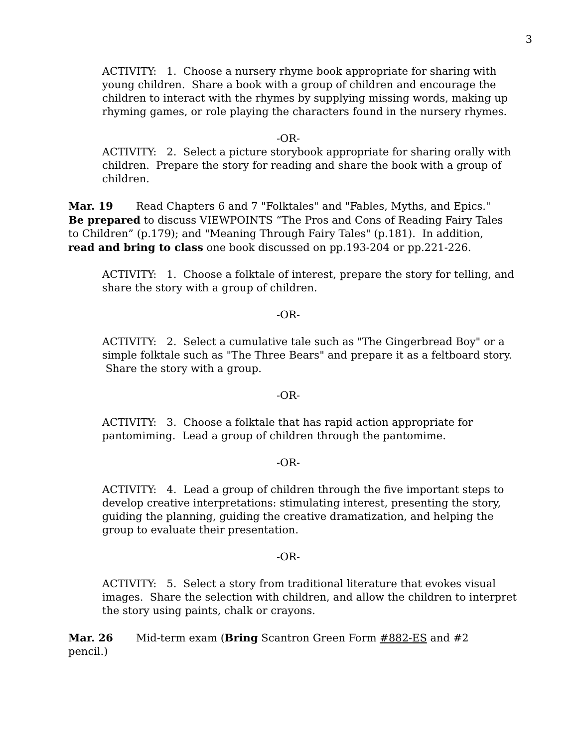3
ACTIVITY: 1. Choose a nursery rhyme book appropriate for sharing with young children. Share a book with a group of children and encourage the children to interact with the rhymes by supplying missing words, making up rhyming games, or role playing the characters found in the nursery rhymes.
-OR-
ACTIVITY: 2. Select a picture storybook appropriate for sharing orally with children. Prepare the story for reading and share the book with a group of children.
Mar. 19 Read Chapters 6 and 7 "Folktales" and "Fables, Myths, and Epics." Be prepared to discuss VIEWPOINTS “The Pros and Cons of Reading Fairy Tales to Children” (p.179); and "Meaning Through Fairy Tales" (p.181). In addition, read and bring to class one book discussed on pp.193-204 or pp.221-226.
ACTIVITY: 1. Choose a folktale of interest, prepare the story for telling, and share the story with a group of children.
-OR-
ACTIVITY: 2. Select a cumulative tale such as "The Gingerbread Boy" or a simple folktale such as "The Three Bears" and prepare it as a feltboard story. Share the story with a group.
-OR-
ACTIVITY: 3. Choose a folktale that has rapid action appropriate for pantomiming. Lead a group of children through the pantomime.
-OR-
ACTIVITY: 4. Lead a group of children through the five important steps to develop creative interpretations: stimulating interest, presenting the story, guiding the planning, guiding the creative dramatization, and helping the group to evaluate their presentation.
-OR-
ACTIVITY: 5. Select a story from traditional literature that evokes visual images. Share the selection with children, and allow the children to interpret the story using paints, chalk or crayons.
Mar. 26 Mid-term exam (Bring Scantron Green Form #882-ES and #2 pencil.)